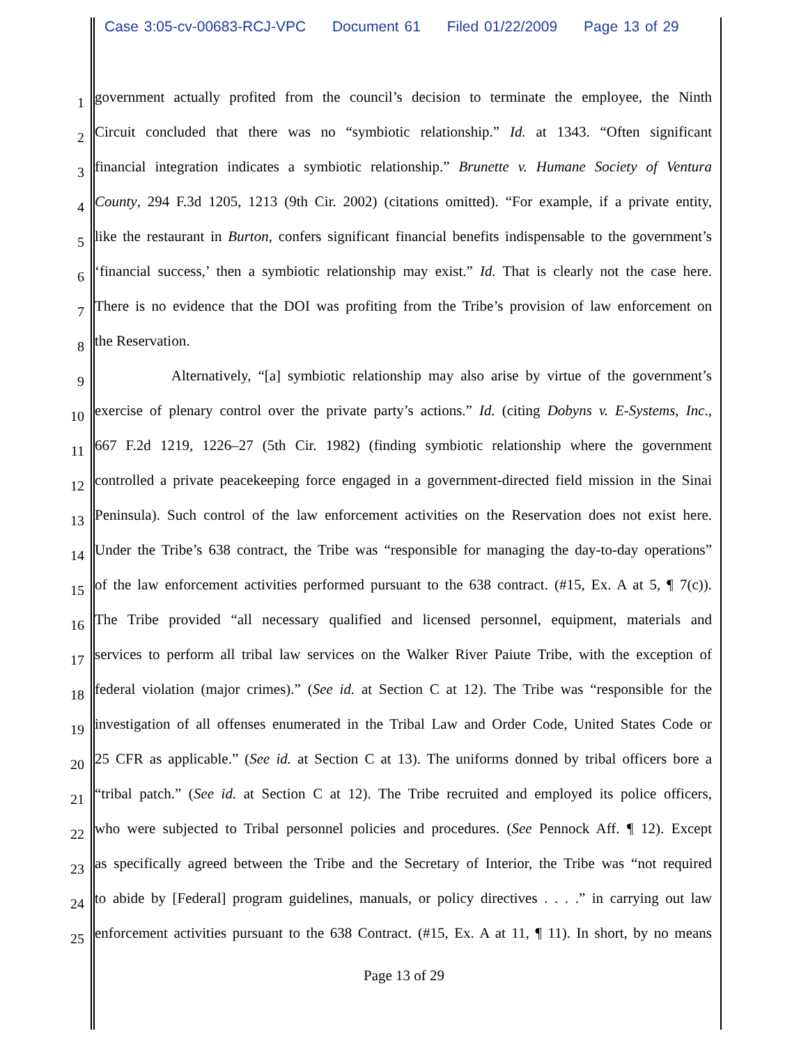Case 3:05-cv-00683-RCJ-VPC Document 61 Filed 01/22/2009 Page 13 of 29
1
government actually profited from the council’s decision to terminate the employee, the Ninth
2
Circuit concluded that there was no “symbiotic relationship.” Id. at 1343. “Often significant
3
financial integration indicates a symbiotic relationship.” Brunette v. Humane Society of Ventura
4
County, 294 F.3d 1205, 1213 (9th Cir. 2002) (citations omitted). “For example, if a private entity,
5
like the restaurant in Burton, confers significant financial benefits indispensable to the government’s
6
‘financial success,’ then a symbiotic relationship may exist.” Id. That is clearly not the case here.
7
There is no evidence that the DOI was profiting from the Tribe’s provision of law enforcement on
8
the Reservation.
9
Alternatively, “[a] symbiotic relationship may also arise by virtue of the government’s
10
exercise of plenary control over the private party’s actions.” Id. (citing Dobyns v. E-Systems, Inc.,
11
667 F.2d 1219, 1226–27 (5th Cir. 1982) (finding symbiotic relationship where the government
12
controlled a private peacekeeping force engaged in a government-directed field mission in the Sinai
13
Peninsula). Such control of the law enforcement activities on the Reservation does not exist here.
14
Under the Tribe’s 638 contract, the Tribe was “responsible for managing the day-to-day operations”
15
of the law enforcement activities performed pursuant to the 638 contract. (#15, Ex. A at 5, ¶ 7(c)).
16
The Tribe provided “all necessary qualified and licensed personnel, equipment, materials and
17
services to perform all tribal law services on the Walker River Paiute Tribe, with the exception of
18
federal violation (major crimes).” (See id. at Section C at 12). The Tribe was “responsible for the
19
investigation of all offenses enumerated in the Tribal Law and Order Code, United States Code or
20
25 CFR as applicable.” (See id. at Section C at 13). The uniforms donned by tribal officers bore a
21
“tribal patch.” (See id. at Section C at 12). The Tribe recruited and employed its police officers,
22
who were subjected to Tribal personnel policies and procedures. (See Pennock Aff. ¶ 12). Except
23
as specifically agreed between the Tribe and the Secretary of Interior, the Tribe was “not required
24
to abide by [Federal] program guidelines, manuals, or policy directives . . . .” in carrying out law
25
enforcement activities pursuant to the 638 Contract. (#15, Ex. A at 11, ¶ 11). In short, by no means
Page 13 of 29